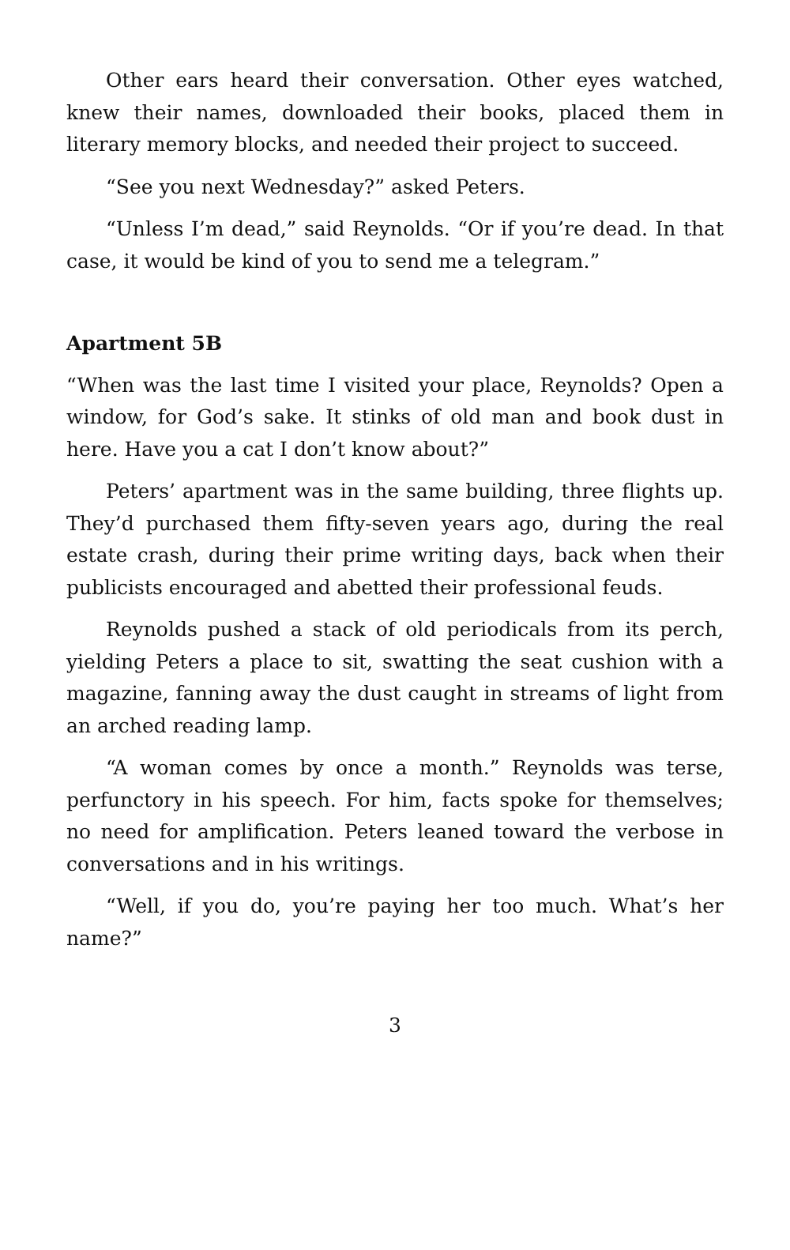Other ears heard their conversation. Other eyes watched, knew their names, downloaded their books, placed them in literary memory blocks, and needed their project to succeed.
“See you next Wednesday?” asked Peters.
“Unless I’m dead,” said Reynolds. “Or if you’re dead. In that case, it would be kind of you to send me a telegram.”
Apartment 5B
“When was the last time I visited your place, Reynolds? Open a window, for God’s sake. It stinks of old man and book dust in here. Have you a cat I don’t know about?”
Peters’ apartment was in the same building, three flights up. They’d purchased them fifty-seven years ago, during the real estate crash, during their prime writing days, back when their publicists encouraged and abetted their professional feuds.
Reynolds pushed a stack of old periodicals from its perch, yielding Peters a place to sit, swatting the seat cushion with a magazine, fanning away the dust caught in streams of light from an arched reading lamp.
“A woman comes by once a month.” Reynolds was terse, perfunctory in his speech. For him, facts spoke for themselves; no need for amplification. Peters leaned toward the verbose in conversations and in his writings.
“Well, if you do, you’re paying her too much. What’s her name?”
3